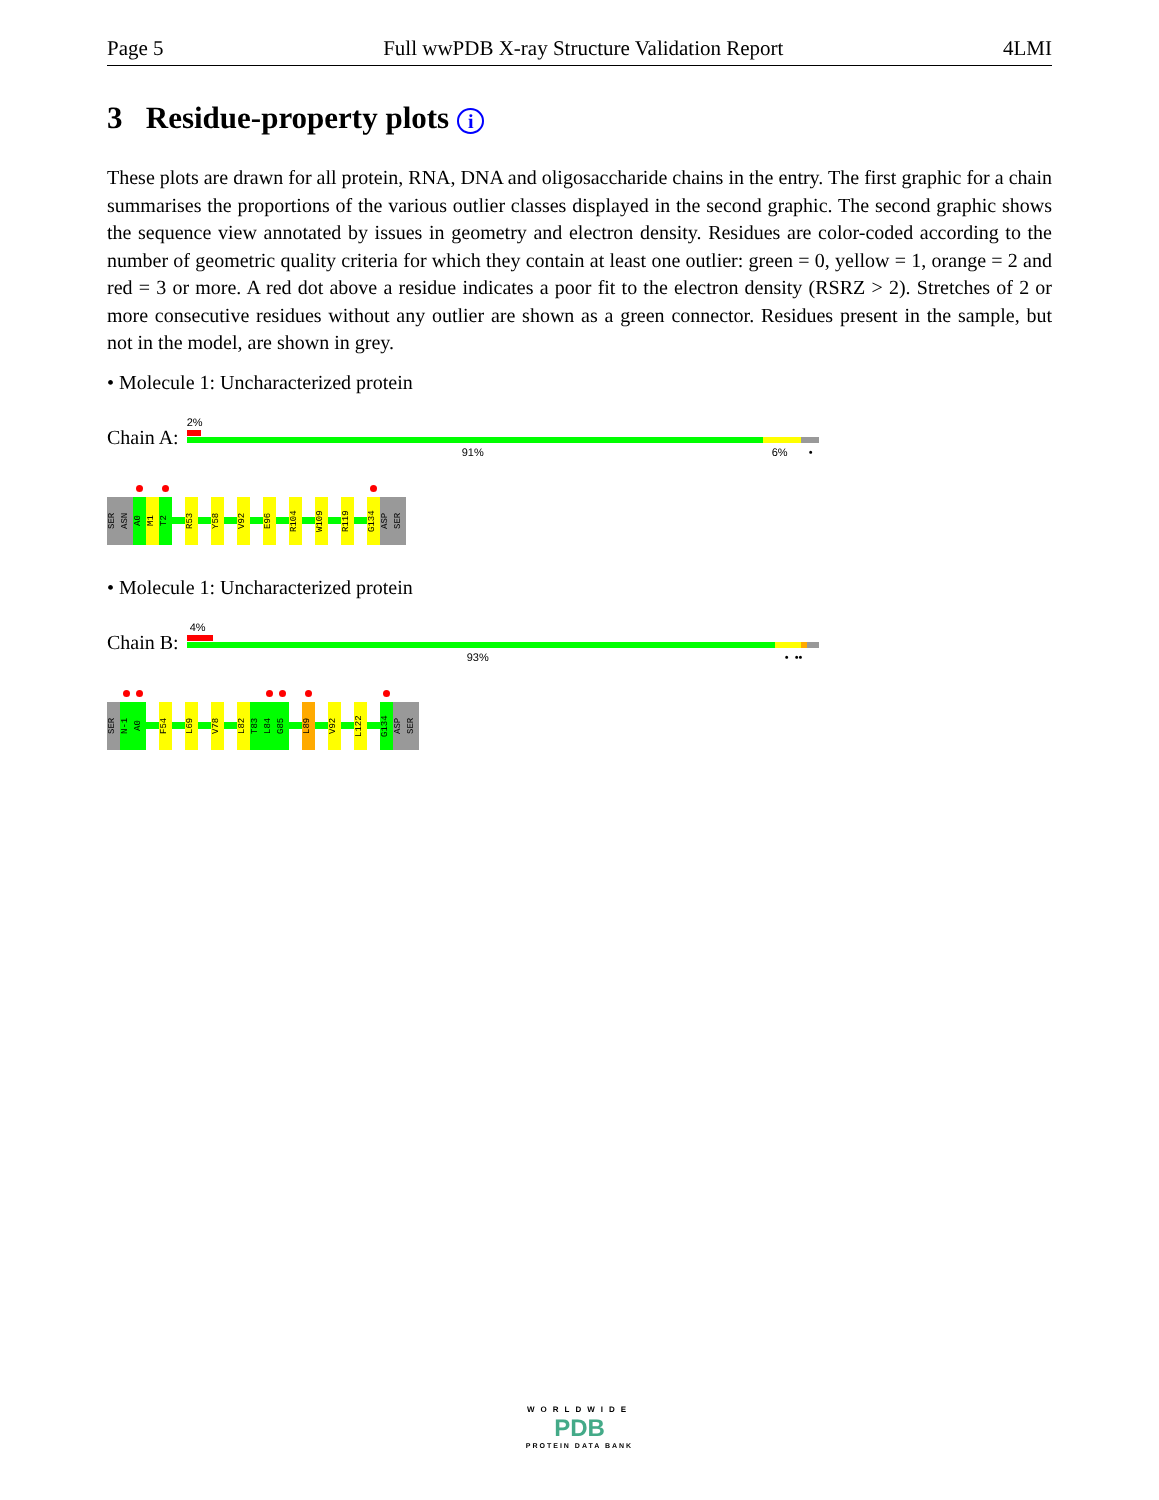Page 5 Full wwPDB X-ray Structure Validation Report 4LMI
3 Residue-property plots i
These plots are drawn for all protein, RNA, DNA and oligosaccharide chains in the entry. The first graphic for a chain summarises the proportions of the various outlier classes displayed in the second graphic. The second graphic shows the sequence view annotated by issues in geometry and electron density. Residues are color-coded according to the number of geometric quality criteria for which they contain at least one outlier: green = 0, yellow = 1, orange = 2 and red = 3 or more. A red dot above a residue indicates a poor fit to the electron density (RSRZ > 2). Stretches of 2 or more consecutive residues without any outlier are shown as a green connector. Residues present in the sample, but not in the model, are shown in grey.
• Molecule 1: Uncharacterized protein
Chain A:
2%
91% 6% •
SER
ASN
A0
M1
T2
R53
Y58
V92
E96
R104
W109
R119
G134
ASP
SER
• Molecule 1: Uncharacterized protein
Chain B:
4%
93% • ••
SER
N-1
A0
F54
L69
V78
L82
T83
L84
G85
L89
V92
L122
G134
ASP
SER
WORLDWIDE
PDB
PROTEIN DATA BANK